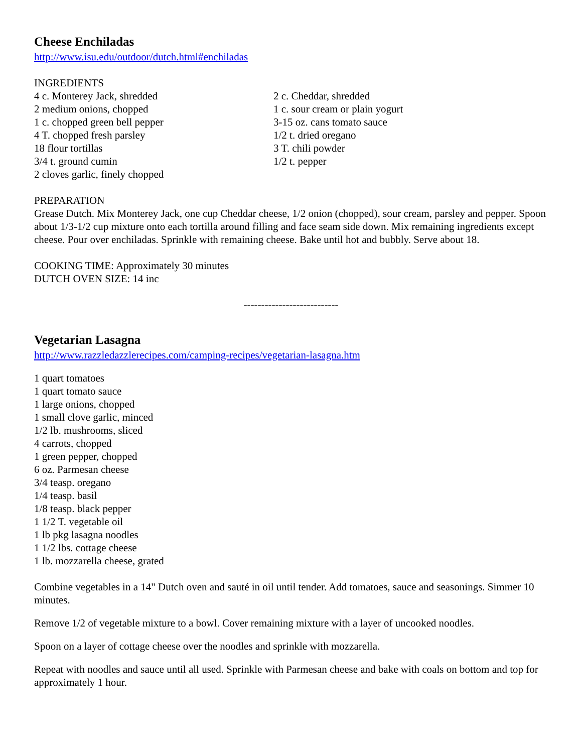Cheese Enchiladas
http://www.isu.edu/outdoor/dutch.html#enchiladas
INGREDIENTS
4 c. Monterey Jack, shredded
2 medium onions, chopped
1 c. chopped green bell pepper
4 T. chopped fresh parsley
18 flour tortillas
3/4 t. ground cumin
2 cloves garlic, finely chopped
2 c. Cheddar, shredded
1 c. sour cream or plain yogurt
3-15 oz. cans tomato sauce
1/2 t. dried oregano
3 T. chili powder
1/2 t. pepper
PREPARATION
Grease Dutch. Mix Monterey Jack, one cup Cheddar cheese, 1/2 onion (chopped), sour cream, parsley and pepper. Spoon about 1/3-1/2 cup mixture onto each tortilla around filling and face seam side down. Mix remaining ingredients except cheese. Pour over enchiladas. Sprinkle with remaining cheese. Bake until hot and bubbly. Serve about 18.
COOKING TIME: Approximately 30 minutes
DUTCH OVEN SIZE: 14 inc
---------------------------
Vegetarian Lasagna
http://www.razzledazzlerecipes.com/camping-recipes/vegetarian-lasagna.htm
1 quart tomatoes
1 quart tomato sauce
1 large onions, chopped
1 small clove garlic, minced
1/2 lb. mushrooms, sliced
4 carrots, chopped
1 green pepper, chopped
6 oz. Parmesan cheese
3/4 teasp. oregano
1/4 teasp. basil
1/8 teasp. black pepper
1 1/2 T. vegetable oil
1 lb pkg lasagna noodles
1 1/2 lbs. cottage cheese
1 lb. mozzarella cheese, grated
Combine vegetables in a 14" Dutch oven and sauté in oil until tender. Add tomatoes, sauce and seasonings. Simmer 10 minutes.
Remove 1/2 of vegetable mixture to a bowl. Cover remaining mixture with a layer of uncooked noodles.
Spoon on a layer of cottage cheese over the noodles and sprinkle with mozzarella.
Repeat with noodles and sauce until all used. Sprinkle with Parmesan cheese and bake with coals on bottom and top for approximately 1 hour.